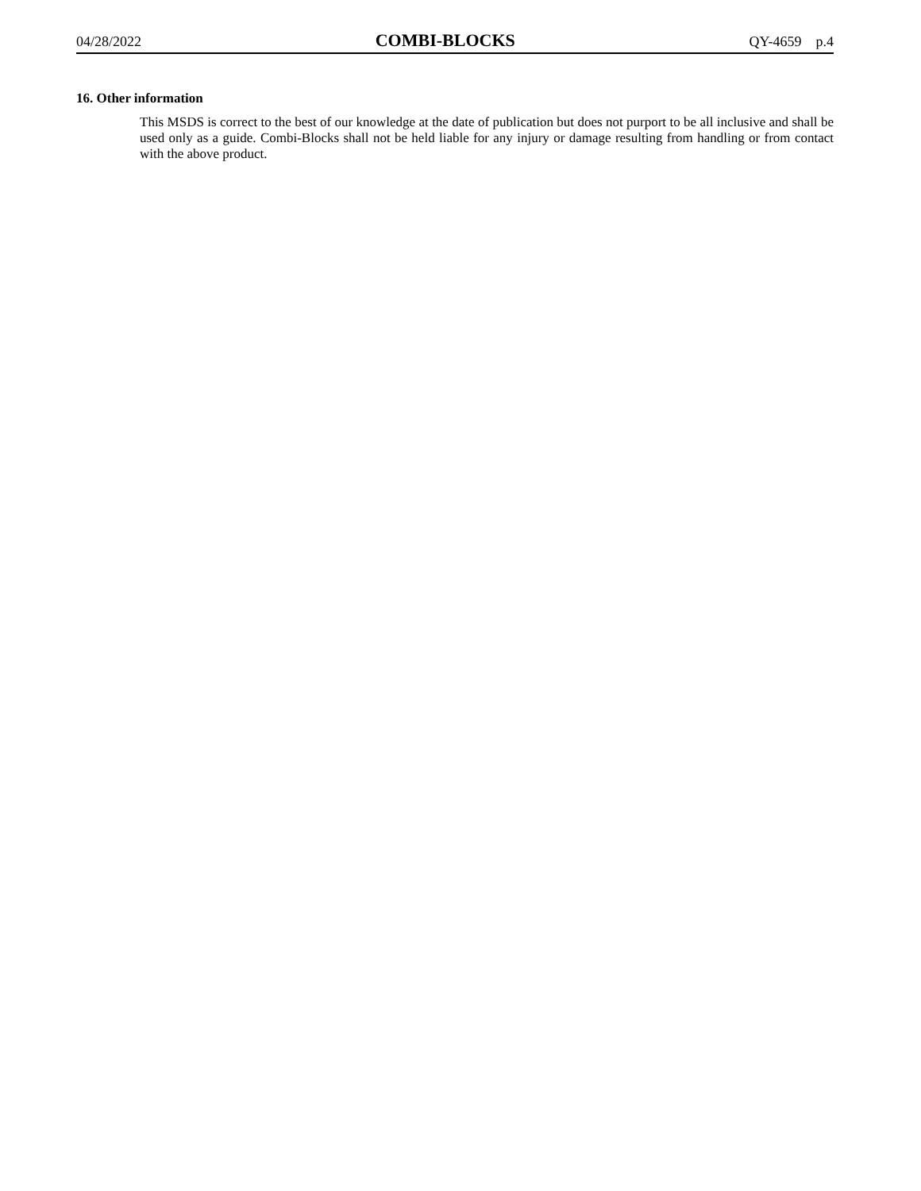04/28/2022 COMBI-BLOCKS QY-4659 p.4
16. Other information
This MSDS is correct to the best of our knowledge at the date of publication but does not purport to be all inclusive and shall be used only as a guide. Combi-Blocks shall not be held liable for any injury or damage resulting from handling or from contact with the above product.